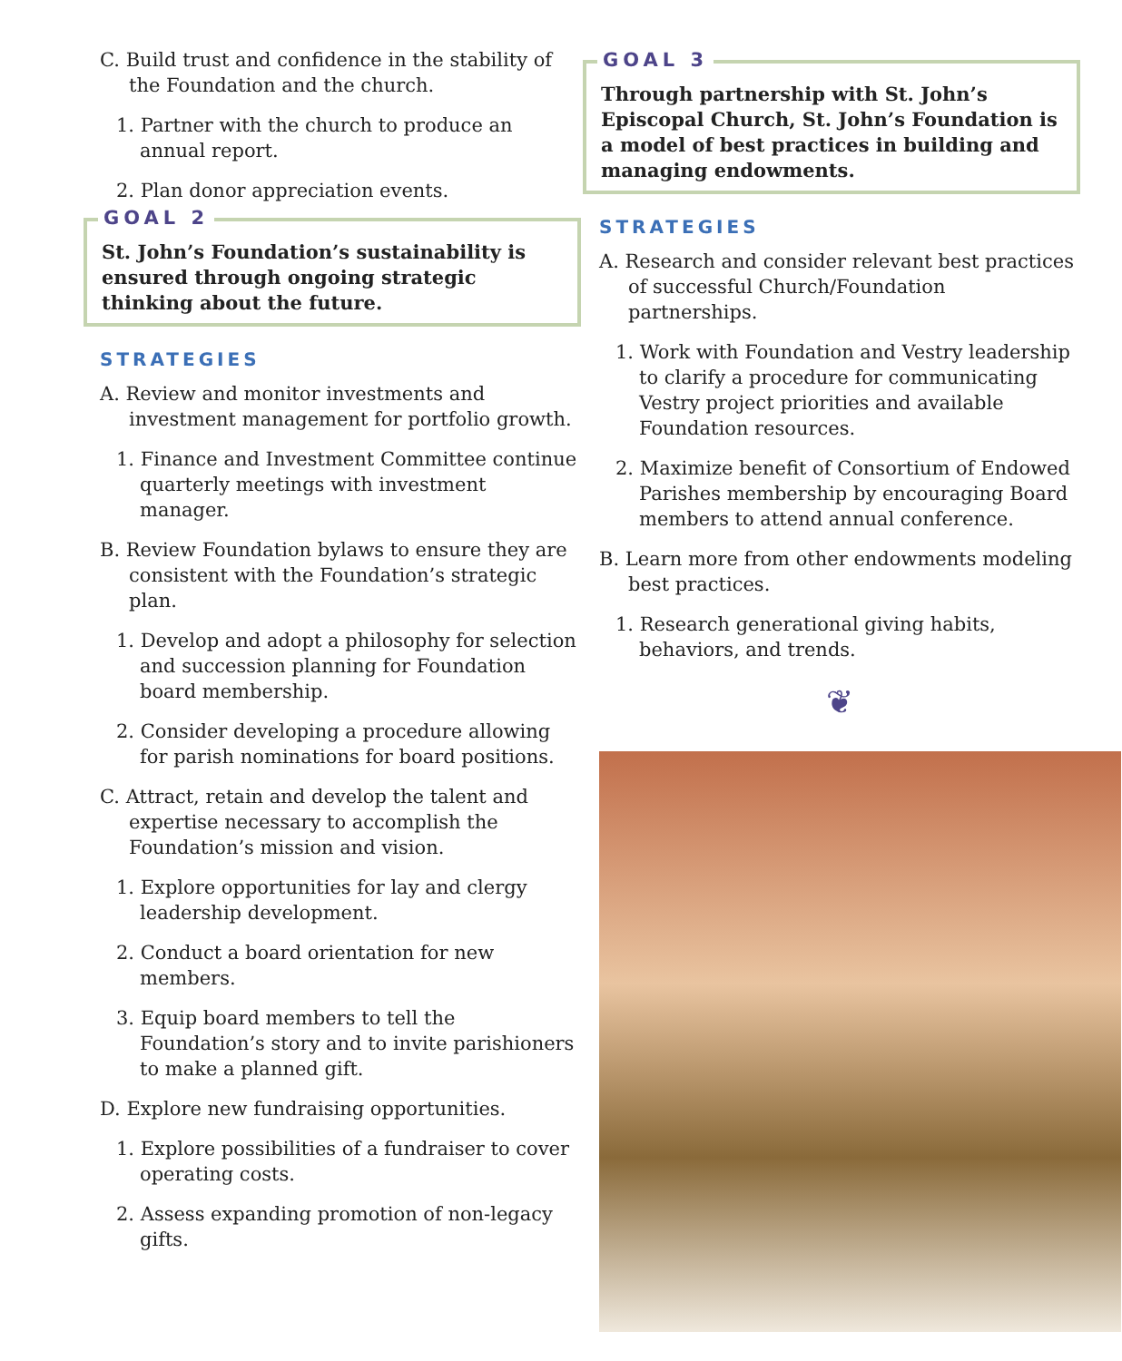C. Build trust and confidence in the stability of the Foundation and the church.
1. Partner with the church to produce an annual report.
2. Plan donor appreciation events.
GOAL 2
St. John’s Foundation’s sustainability is ensured through ongoing strategic thinking about the future.
STRATEGIES
A. Review and monitor investments and investment management for portfolio growth.
1. Finance and Investment Committee continue quarterly meetings with investment manager.
B. Review Foundation bylaws to ensure they are consistent with the Foundation’s strategic plan.
1. Develop and adopt a philosophy for selection and succession planning for Foundation board membership.
2. Consider developing a procedure allowing for parish nominations for board positions.
C. Attract, retain and develop the talent and expertise necessary to accomplish the Foundation’s mission and vision.
1. Explore opportunities for lay and clergy leadership development.
2. Conduct a board orientation for new members.
3. Equip board members to tell the Foundation’s story and to invite parishioners to make a planned gift.
D. Explore new fundraising opportunities.
1. Explore possibilities of a fundraiser to cover operating costs.
2. Assess expanding promotion of non-legacy gifts.
GOAL 3
Through partnership with St. John’s Episcopal Church, St. John’s Foundation is a model of best practices in building and managing endowments.
STRATEGIES
A. Research and consider relevant best practices of successful Church/Foundation partnerships.
1. Work with Foundation and Vestry leadership to clarify a procedure for communicating Vestry project priorities and available Foundation resources.
2. Maximize benefit of Consortium of Endowed Parishes membership by encouraging Board members to attend annual conference.
B. Learn more from other endowments modeling best practices.
1. Research generational giving habits, behaviors, and trends.
❦